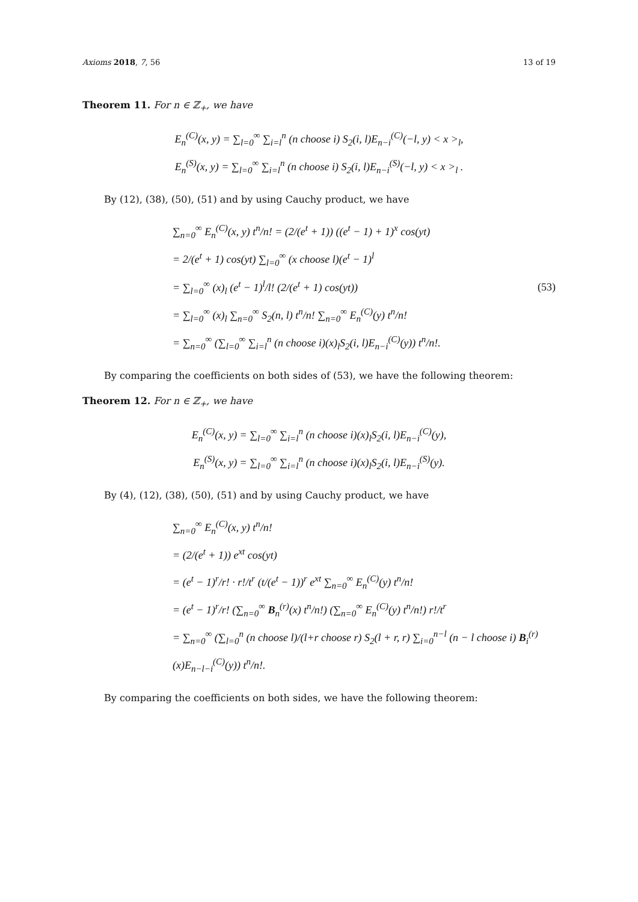Axioms 2018, 7, 56 13 of 19
Theorem 11. For n ∈ ℤ<sub>+</sub>, we have
E<sub>n</sub><sup>(C)</sup>(x, y) = ∑<sub>l=0</sub><sup>∞</sup> ∑<sub>i=l</sub><sup>n</sup> (n choose i) S<sub>2</sub>(i, l)E<sub>n−i</sub><sup>(C)</sup>(−l, y) < x ><sub>l</sub>,
E<sub>n</sub><sup>(S)</sup>(x, y) = ∑<sub>l=0</sub><sup>∞</sup> ∑<sub>i=l</sub><sup>n</sup> (n choose i) S<sub>2</sub>(i, l)E<sub>n−i</sub><sup>(S)</sup>(−l, y) < x ><sub>l</sub> .
By (12), (38), (50), (51) and by using Cauchy product, we have
∑<sub>n=0</sub><sup>∞</sup> E<sub>n</sub><sup>(C)</sup>(x, y) t<sup>n</sup>/n! = (2/(e<sup>t</sup> + 1)) ((e<sup>t</sup> − 1) + 1)<sup>x</sup> cos(yt)
= 2/(e<sup>t</sup> + 1) cos(yt) ∑<sub>l=0</sub><sup>∞</sup> (x choose l)(e<sup>t</sup> − 1)<sup>l</sup>
= ∑<sub>l=0</sub><sup>∞</sup> (x)<sub>l</sub> (e<sup>t</sup> − 1)<sup>l</sup>/l! (2/(e<sup>t</sup> + 1) cos(yt))
= ∑<sub>l=0</sub><sup>∞</sup> (x)<sub>l</sub> ∑<sub>n=0</sub><sup>∞</sup> S<sub>2</sub>(n, l) t<sup>n</sup>/n! ∑<sub>n=0</sub><sup>∞</sup> E<sub>n</sub><sup>(C)</sup>(y) t<sup>n</sup>/n!
= ∑<sub>n=0</sub><sup>∞</sup> (∑<sub>l=0</sub><sup>∞</sup> ∑<sub>i=l</sub><sup>n</sup> (n choose i)(x)<sub>l</sub>S<sub>2</sub>(i, l)E<sub>n−i</sub><sup>(C)</sup>(y)) t<sup>n</sup>/n!.
(53)
By comparing the coefficients on both sides of (53), we have the following theorem:
Theorem 12. For n ∈ ℤ<sub>+</sub>, we have
E<sub>n</sub><sup>(C)</sup>(x, y) = ∑<sub>l=0</sub><sup>∞</sup> ∑<sub>i=l</sub><sup>n</sup> (n choose i)(x)<sub>l</sub>S<sub>2</sub>(i, l)E<sub>n−i</sub><sup>(C)</sup>(y),
E<sub>n</sub><sup>(S)</sup>(x, y) = ∑<sub>l=0</sub><sup>∞</sup> ∑<sub>i=l</sub><sup>n</sup> (n choose i)(x)<sub>l</sub>S<sub>2</sub>(i, l)E<sub>n−i</sub><sup>(S)</sup>(y).
By (4), (12), (38), (50), (51) and by using Cauchy product, we have
∑<sub>n=0</sub><sup>∞</sup> E<sub>n</sub><sup>(C)</sup>(x, y) t<sup>n</sup>/n!
= (2/(e<sup>t</sup> + 1)) e<sup>xt</sup> cos(yt)
= (e<sup>t</sup> − 1)<sup>r</sup>/r! · r!/t<sup>r</sup> (t/(e<sup>t</sup> − 1))<sup>r</sup> e<sup>xt</sup> ∑<sub>n=0</sub><sup>∞</sup> E<sub>n</sub><sup>(C)</sup>(y) t<sup>n</sup>/n!
= (e<sup>t</sup> − 1)<sup>r</sup>/r! (∑<sub>n=0</sub><sup>∞</sup> B<sub>n</sub><sup>(r)</sup>(x) t<sup>n</sup>/n!) (∑<sub>n=0</sub><sup>∞</sup> E<sub>n</sub><sup>(C)</sup>(y) t<sup>n</sup>/n!) r!/t<sup>r</sup>
= ∑<sub>n=0</sub><sup>∞</sup> (∑<sub>l=0</sub><sup>n</sup> (n choose l)/(l+r choose r) S<sub>2</sub>(l + r, r) ∑<sub>i=0</sub><sup>n−l</sup> (n − l choose i) B<sub>i</sub><sup>(r)</sup>(x)E<sub>n−l−i</sub><sup>(C)</sup>(y)) t<sup>n</sup>/n!.
By comparing the coefficients on both sides, we have the following theorem: